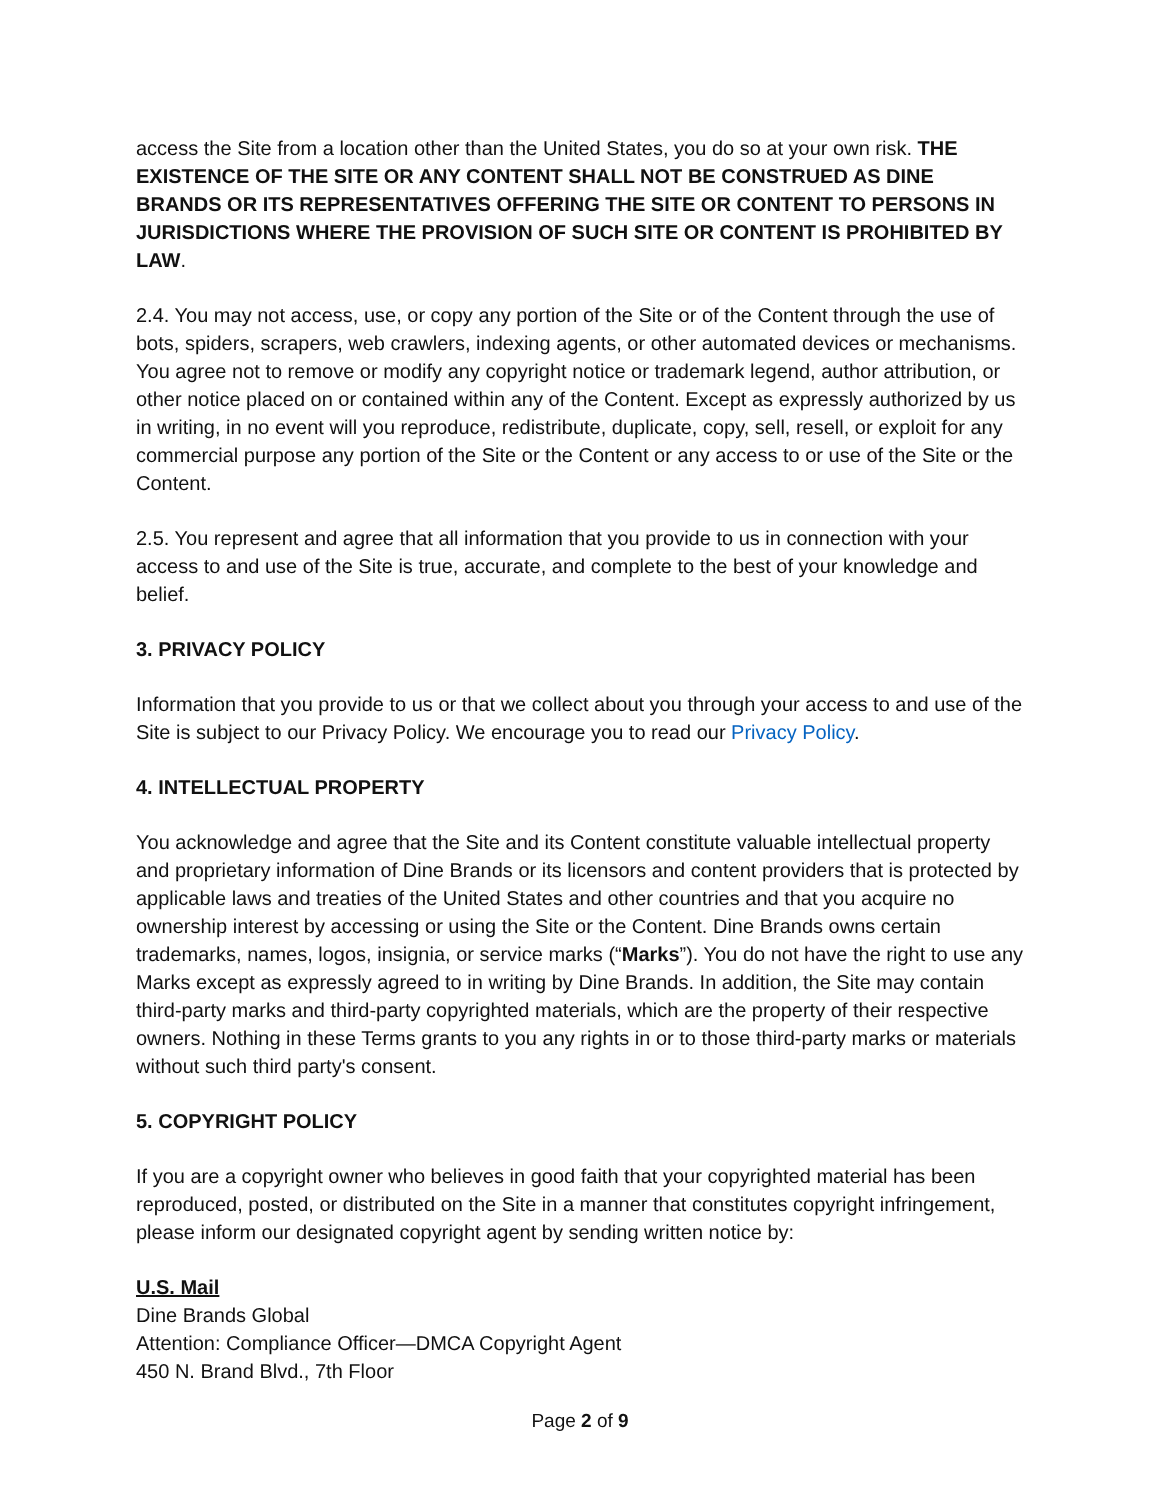access the Site from a location other than the United States, you do so at your own risk. THE EXISTENCE OF THE SITE OR ANY CONTENT SHALL NOT BE CONSTRUED AS DINE BRANDS OR ITS REPRESENTATIVES OFFERING THE SITE OR CONTENT TO PERSONS IN JURISDICTIONS WHERE THE PROVISION OF SUCH SITE OR CONTENT IS PROHIBITED BY LAW.
2.4. You may not access, use, or copy any portion of the Site or of the Content through the use of bots, spiders, scrapers, web crawlers, indexing agents, or other automated devices or mechanisms. You agree not to remove or modify any copyright notice or trademark legend, author attribution, or other notice placed on or contained within any of the Content. Except as expressly authorized by us in writing, in no event will you reproduce, redistribute, duplicate, copy, sell, resell, or exploit for any commercial purpose any portion of the Site or the Content or any access to or use of the Site or the Content.
2.5. You represent and agree that all information that you provide to us in connection with your access to and use of the Site is true, accurate, and complete to the best of your knowledge and belief.
3. PRIVACY POLICY
Information that you provide to us or that we collect about you through your access to and use of the Site is subject to our Privacy Policy. We encourage you to read our Privacy Policy.
4. INTELLECTUAL PROPERTY
You acknowledge and agree that the Site and its Content constitute valuable intellectual property and proprietary information of Dine Brands or its licensors and content providers that is protected by applicable laws and treaties of the United States and other countries and that you acquire no ownership interest by accessing or using the Site or the Content. Dine Brands owns certain trademarks, names, logos, insignia, or service marks (“Marks”). You do not have the right to use any Marks except as expressly agreed to in writing by Dine Brands. In addition, the Site may contain third-party marks and third-party copyrighted materials, which are the property of their respective owners. Nothing in these Terms grants to you any rights in or to those third-party marks or materials without such third party's consent.
5. COPYRIGHT POLICY
If you are a copyright owner who believes in good faith that your copyrighted material has been reproduced, posted, or distributed on the Site in a manner that constitutes copyright infringement, please inform our designated copyright agent by sending written notice by:
U.S. Mail
Dine Brands Global
Attention: Compliance Officer—DMCA Copyright Agent
450 N. Brand Blvd., 7th Floor
Page 2 of 9